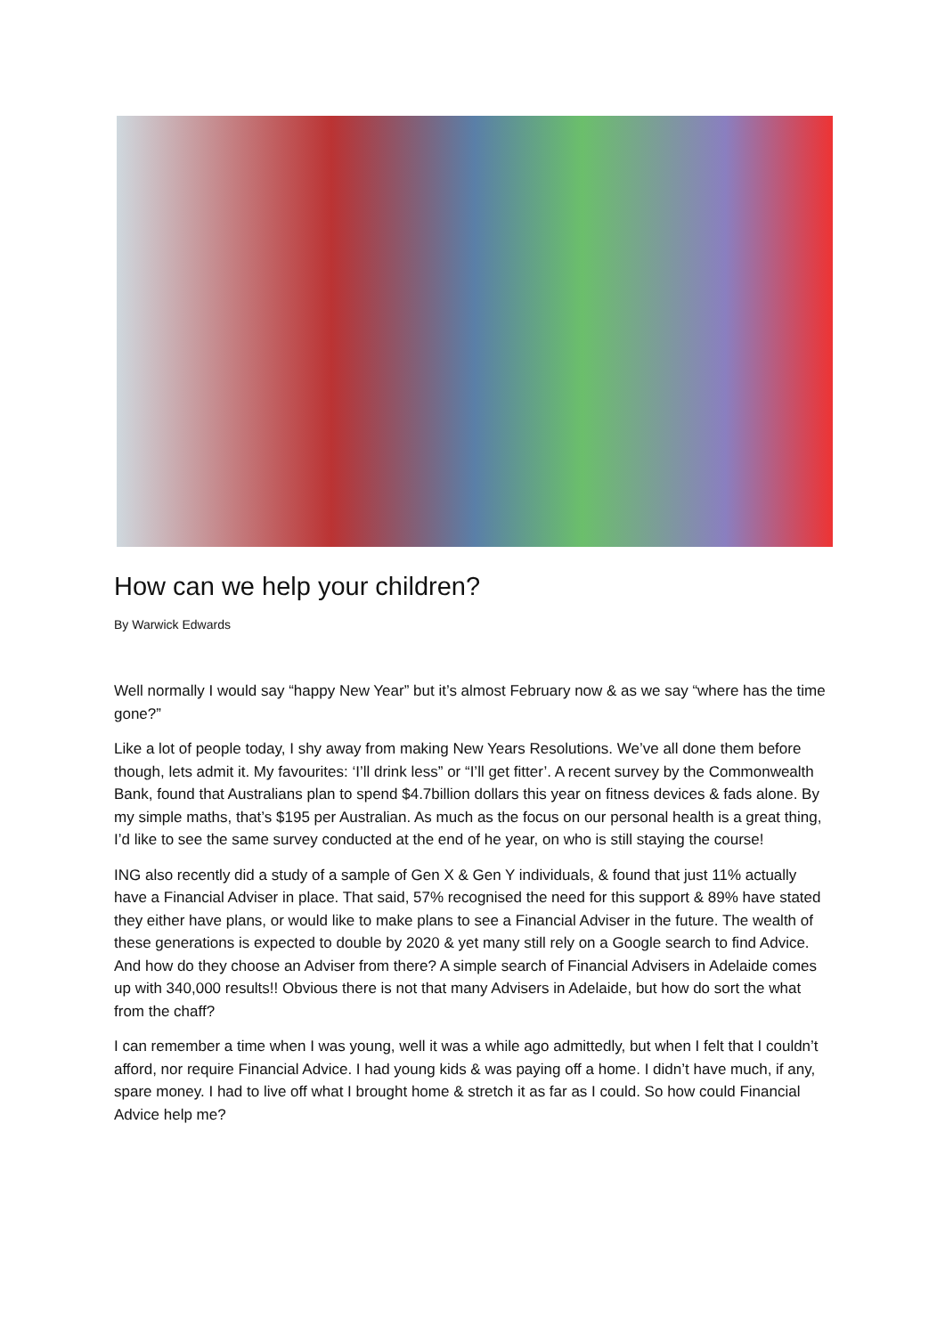How can we help your children?
By Warwick Edwards
Well normally I would say “happy New Year” but it’s almost February now & as we say “where has the time gone?”
Like a lot of people today, I shy away from making New Years Resolutions. We’ve all done them before though, lets admit it. My favourites: ‘I’ll drink less” or “I’ll get fitter’. A recent survey by the Commonwealth Bank, found that Australians plan to spend $4.7billion dollars this year on fitness devices & fads alone. By my simple maths, that’s $195 per Australian. As much as the focus on our personal health is a great thing, I’d like to see the same survey conducted at the end of he year, on who is still staying the course!
ING also recently did a study of a sample of Gen X & Gen Y individuals, & found that just 11% actually have a Financial Adviser in place. That said, 57% recognised the need for this support & 89% have stated they either have plans, or would like to make plans to see a Financial Adviser in the future. The wealth of these generations is expected to double by 2020 & yet many still rely on a Google search to find Advice. And how do they choose an Adviser from there? A simple search of Financial Advisers in Adelaide comes up with 340,000 results!! Obvious there is not that many Advisers in Adelaide, but how do sort the what from the chaff?
I can remember a time when I was young, well it was a while ago admittedly, but when I felt that I couldn’t afford, nor require Financial Advice. I had young kids & was paying off a home. I didn’t have much, if any, spare money. I had to live off what I brought home & stretch it as far as I could. So how could Financial Advice help me?